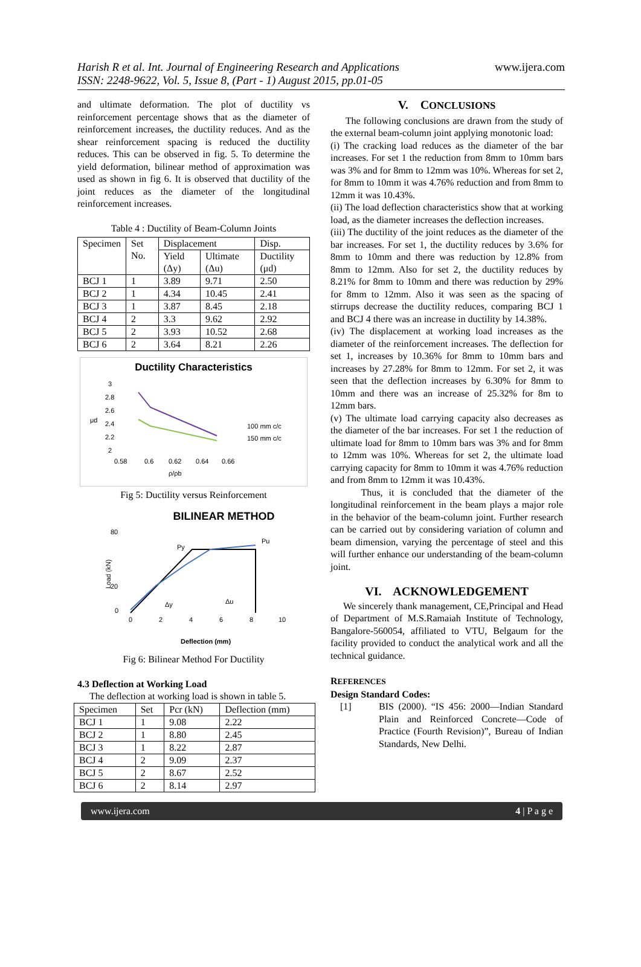Harish R et al. Int. Journal of Engineering Research and Applications
ISSN: 2248-9622, Vol. 5, Issue 8, (Part - 1) August 2015, pp.01-05
www.ijera.com
and ultimate deformation. The plot of ductility vs reinforcement percentage shows that as the diameter of reinforcement increases, the ductility reduces. And as the shear reinforcement spacing is reduced the ductility reduces. This can be observed in fig. 5. To determine the yield deformation, bilinear method of approximation was used as shown in fig 6. It is observed that ductility of the joint reduces as the diameter of the longitudinal reinforcement increases.
Table 4 : Ductility of Beam-Column Joints
| Specimen | Set No. | Displacement | | Disp. |
| --- | --- | --- | --- | --- |
| | | Yield (Δy) | Ultimate (Δu) | Ductility (μd) |
| BCJ 1 | 1 | 3.89 | 9.71 | 2.50 |
| BCJ 2 | 1 | 4.34 | 10.45 | 2.41 |
| BCJ 3 | 1 | 3.87 | 8.45 | 2.18 |
| BCJ 4 | 2 | 3.3 | 9.62 | 2.92 |
| BCJ 5 | 2 | 3.93 | 10.52 | 2.68 |
| BCJ 6 | 2 | 3.64 | 8.21 | 2.26 |
Ductility Characteristics
μd
3
2.8
2.6
2.4
2.2
2
0.58
0.6
0.62
0.64
0.66
ρ/ρb
100 mm c/c
150 mm c/c
Fig 5: Ductility versus Reinforcement
BILINEAR METHOD
80
20
0
Load (kN)
Py
Pu
Δy
Δu
0
2
4
6
8
10
Deflection (mm)
Fig 6: Bilinear Method For Ductility
4.3 Deflection at Working Load
The deflection at working load is shown in table 5.
| Specimen | Set | Pcr (kN) | Deflection (mm) |
| --- | --- | --- | --- |
| BCJ 1 | 1 | 9.08 | 2.22 |
| BCJ 2 | 1 | 8.80 | 2.45 |
| BCJ 3 | 1 | 8.22 | 2.87 |
| BCJ 4 | 2 | 9.09 | 2.37 |
| BCJ 5 | 2 | 8.67 | 2.52 |
| BCJ 6 | 2 | 8.14 | 2.97 |
V. CONCLUSIONS
The following conclusions are drawn from the study of the external beam-column joint applying monotonic load:
(i) The cracking load reduces as the diameter of the bar increases. For set 1 the reduction from 8mm to 10mm bars was 3% and for 8mm to 12mm was 10%. Whereas for set 2, for 8mm to 10mm it was 4.76% reduction and from 8mm to 12mm it was 10.43%.
(ii) The load deflection characteristics show that at working load, as the diameter increases the deflection increases.
(iii) The ductility of the joint reduces as the diameter of the bar increases. For set 1, the ductility reduces by 3.6% for 8mm to 10mm and there was reduction by 12.8% from 8mm to 12mm. Also for set 2, the ductility reduces by 8.21% for 8mm to 10mm and there was reduction by 29% for 8mm to 12mm. Also it was seen as the spacing of stirrups decrease the ductility reduces, comparing BCJ 1 and BCJ 4 there was an increase in ductility by 14.38%.
(iv) The displacement at working load increases as the diameter of the reinforcement increases. The deflection for set 1, increases by 10.36% for 8mm to 10mm bars and increases by 27.28% for 8mm to 12mm. For set 2, it was seen that the deflection increases by 6.30% for 8mm to 10mm and there was an increase of 25.32% for 8m to 12mm bars.
(v) The ultimate load carrying capacity also decreases as the diameter of the bar increases. For set 1 the reduction of ultimate load for 8mm to 10mm bars was 3% and for 8mm to 12mm was 10%. Whereas for set 2, the ultimate load carrying capacity for 8mm to 10mm it was 4.76% reduction and from 8mm to 12mm it was 10.43%.
Thus, it is concluded that the diameter of the longitudinal reinforcement in the beam plays a major role in the behavior of the beam-column joint. Further research can be carried out by considering variation of column and beam dimension, varying the percentage of steel and this will further enhance our understanding of the beam-column joint.
VI. ACKNOWLEDGEMENT
We sincerely thank management, CE,Principal and Head of Department of M.S.Ramaiah Institute of Technology, Bangalore-560054, affiliated to VTU, Belgaum for the facility provided to conduct the analytical work and all the technical guidance.
REFERENCES
Design Standard Codes:
[1] BIS (2000). “IS 456: 2000—Indian Standard Plain and Reinforced Concrete—Code of Practice (Fourth Revision)”, Bureau of Indian Standards, New Delhi.
www.ijera.com 4 | P a g e